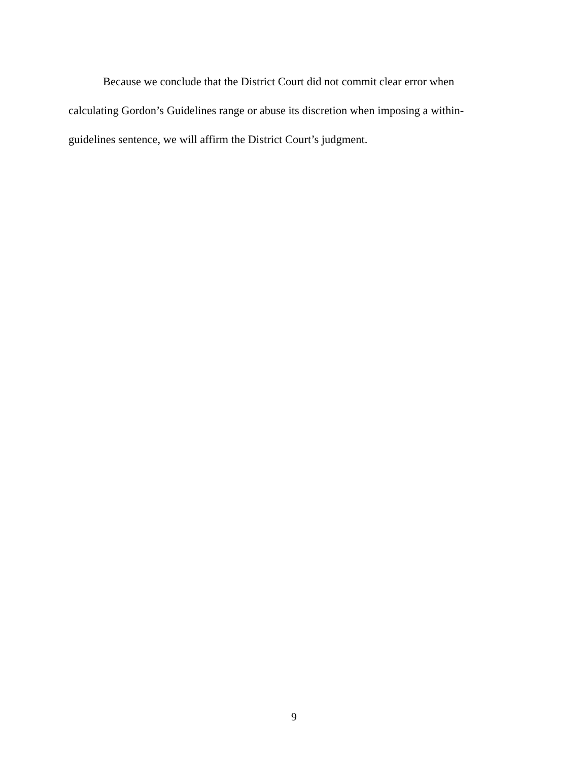Because we conclude that the District Court did not commit clear error when calculating Gordon’s Guidelines range or abuse its discretion when imposing a within-guidelines sentence, we will affirm the District Court’s judgment.
9